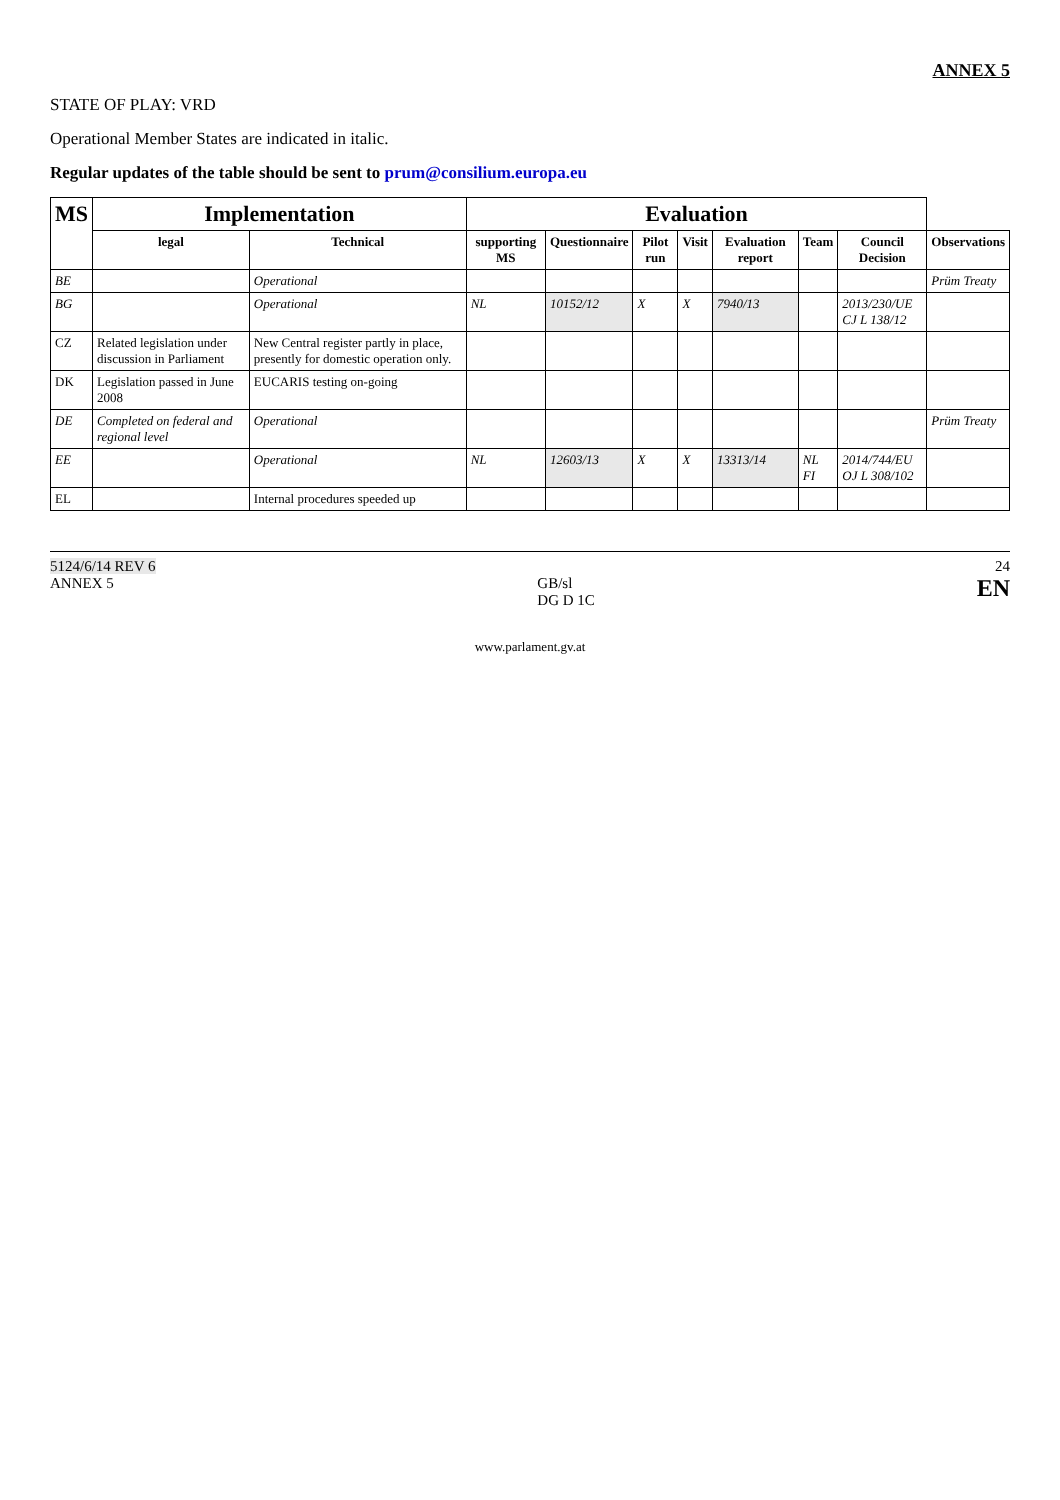ANNEX 5
STATE OF PLAY: VRD
Operational Member States are indicated in italic.
Regular updates of the table should be sent to prum@consilium.europa.eu
| MS | Implementation | | Evaluation | | | | | | | |
| --- | --- | --- | --- | --- | --- | --- | --- | --- | --- | --- |
| | legal | Technical | supporting MS | Questionnaire | Pilot run | Visit | Evaluation report | Team | Council Decision | Observations |
| BE | | Operational | | | | | | | | Prüm Treaty |
| BG | | Operational | NL | 10152/12 | X | X | 7940/13 | | 2013/230/UE CJ L 138/12 | |
| CZ | Related legislation under discussion in Parliament | New Central register partly in place, presently for domestic operation only. | | | | | | | | |
| DK | Legislation passed in June 2008 | EUCARIS testing on-going | | | | | | | | |
| DE | Completed on federal and regional level | Operational | | | | | | | | Prüm Treaty |
| EE | | Operational | NL | 12603/13 | X | X | 13313/14 | NL FI | 2014/744/EU OJ L 308/102 | |
| EL | | Internal procedures speeded up | | | | | | | | |
5124/6/14 REV 6
ANNEX 5
GB/sl
DG D 1C
24
EN
www.parlament.gv.at